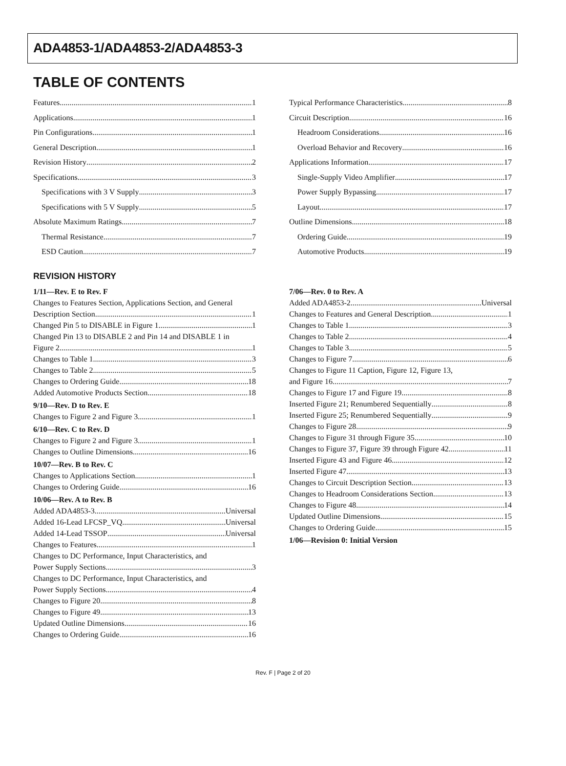ADA4853-1/ADA4853-2/ADA4853-3
TABLE OF CONTENTS
Features 1
Applications 1
Pin Configurations 1
General Description 1
Revision History 2
Specifications 3
Specifications with 3 V Supply 3
Specifications with 5 V Supply 5
Absolute Maximum Ratings 7
Thermal Resistance 7
ESD Caution 7
Typical Performance Characteristics 8
Circuit Description 16
Headroom Considerations 16
Overload Behavior and Recovery 16
Applications Information 17
Single-Supply Video Amplifier 17
Power Supply Bypassing 17
Layout 17
Outline Dimensions 18
Ordering Guide 19
Automotive Products 19
REVISION HISTORY
1/11—Rev. E to Rev. F
Changes to Features Section, Applications Section, and General
Description Section 1
Changed Pin 5 to DISABLE in Figure 1 1
Changed Pin 13 to DISABLE 2 and Pin 14 and DISABLE 1 in
Figure 2 1
Changes to Table 1 3
Changes to Table 2 5
Changes to Ordering Guide 18
Added Automotive Products Section 18
9/10—Rev. D to Rev. E
Changes to Figure 2 and Figure 3 1
6/10—Rev. C to Rev. D
Changes to Figure 2 and Figure 3 1
Changes to Outline Dimensions 16
10/07—Rev. B to Rev. C
Changes to Applications Section 1
Changes to Ordering Guide 16
10/06—Rev. A to Rev. B
Added ADA4853-3 Universal
Added 16-Lead LFCSP_VQ Universal
Added 14-Lead TSSOP Universal
Changes to Features 1
Changes to DC Performance, Input Characteristics, and
Power Supply Sections 3
Changes to DC Performance, Input Characteristics, and
Power Supply Sections 4
Changes to Figure 20 8
Changes to Figure 49 13
Updated Outline Dimensions 16
Changes to Ordering Guide 16
7/06—Rev. 0 to Rev. A
Added ADA4853-2 Universal
Changes to Features and General Description 1
Changes to Table 1 3
Changes to Table 2 4
Changes to Table 3 5
Changes to Figure 7 6
Changes to Figure 11 Caption, Figure 12, Figure 13,
and Figure 16 7
Changes to Figure 17 and Figure 19 8
Inserted Figure 21; Renumbered Sequentially 8
Inserted Figure 25; Renumbered Sequentially 9
Changes to Figure 28 9
Changes to Figure 31 through Figure 35 10
Changes to Figure 37, Figure 39 through Figure 42 11
Inserted Figure 43 and Figure 46 12
Inserted Figure 47 13
Changes to Circuit Description Section 13
Changes to Headroom Considerations Section 13
Changes to Figure 48 14
Updated Outline Dimensions 15
Changes to Ordering Guide 15
1/06—Revision 0: Initial Version
Rev. F | Page 2 of 20